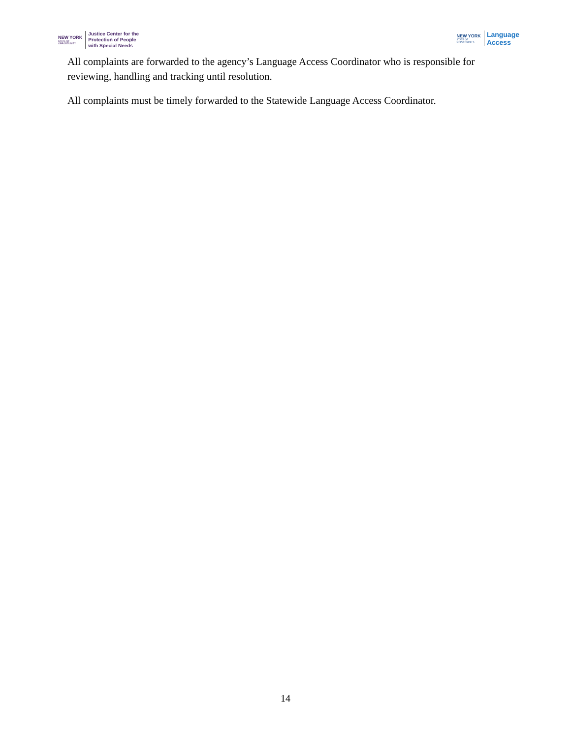NEW YORK
STATE OF
OPPORTUNITY.
Justice Center for the
Protection of People
with Special Needs
NEW YORK
STATE OF
OPPORTUNITY.
Language
Access
All complaints are forwarded to the agency’s Language Access Coordinator who is responsible for reviewing, handling and tracking until resolution.
All complaints must be timely forwarded to the Statewide Language Access Coordinator.
14